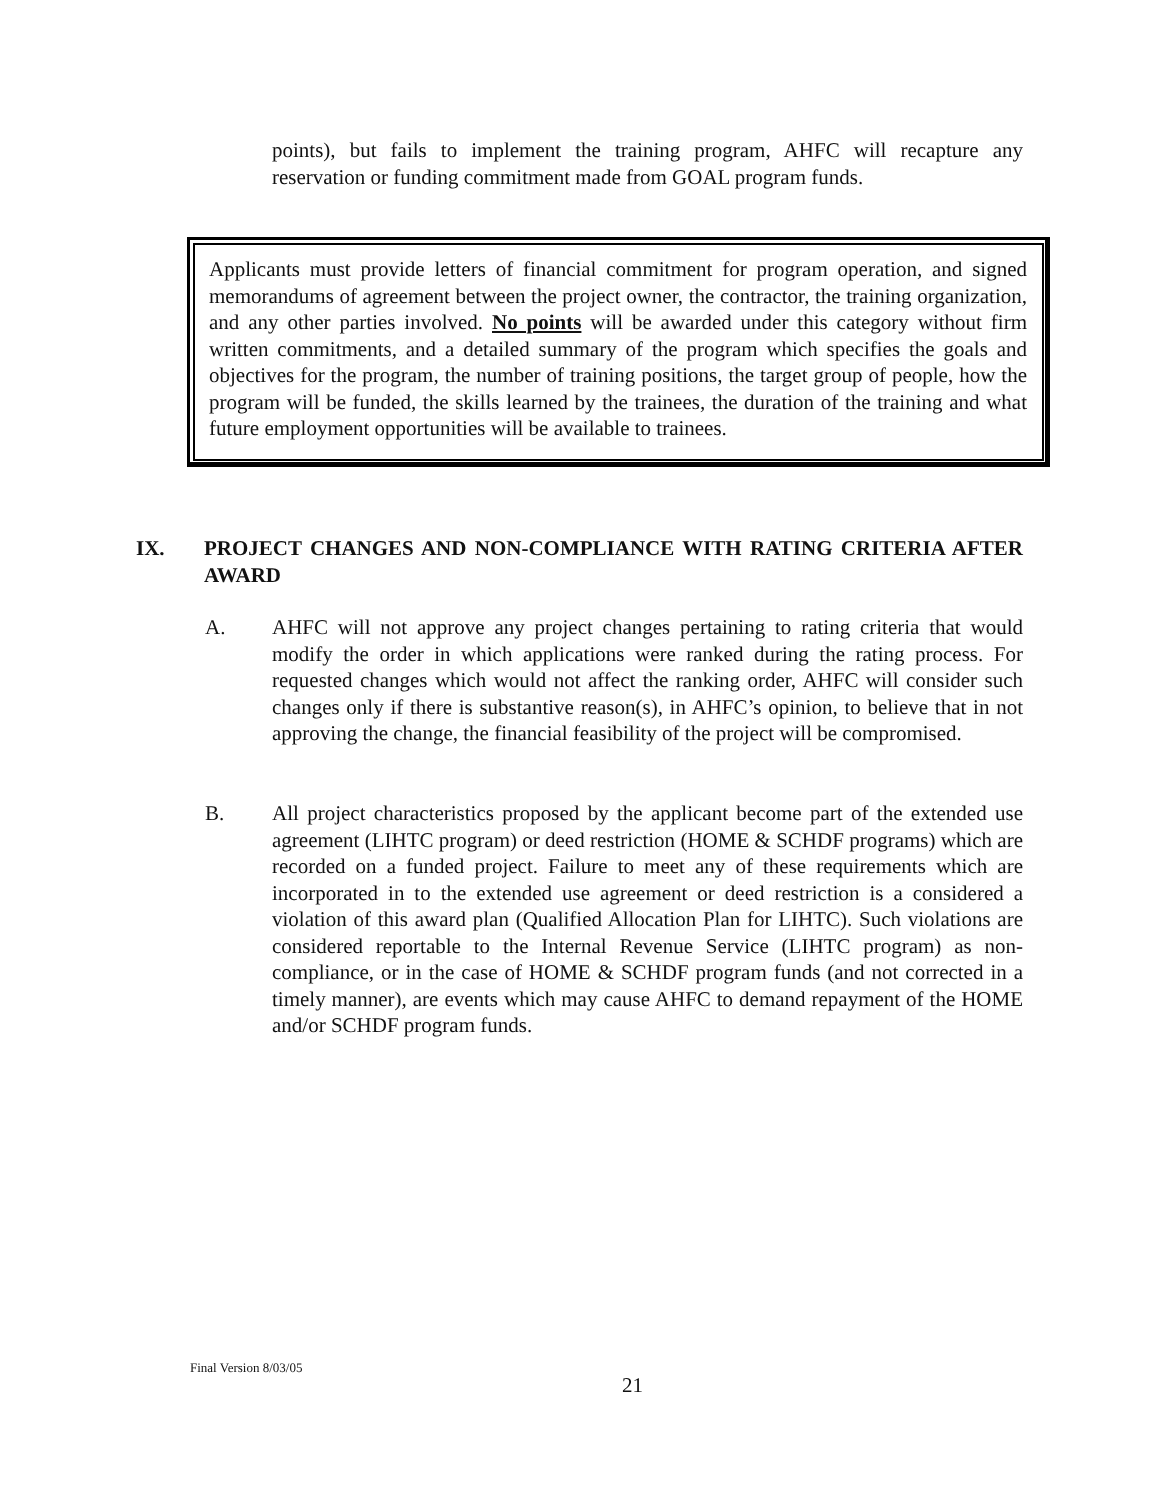points), but fails to implement the training program, AHFC will recapture any reservation or funding commitment made from GOAL program funds.
Applicants must provide letters of financial commitment for program operation, and signed memorandums of agreement between the project owner, the contractor, the training organization, and any other parties involved. No points will be awarded under this category without firm written commitments, and a detailed summary of the program which specifies the goals and objectives for the program, the number of training positions, the target group of people, how the program will be funded, the skills learned by the trainees, the duration of the training and what future employment opportunities will be available to trainees.
IX. PROJECT CHANGES AND NON-COMPLIANCE WITH RATING CRITERIA AFTER AWARD
A. AHFC will not approve any project changes pertaining to rating criteria that would modify the order in which applications were ranked during the rating process. For requested changes which would not affect the ranking order, AHFC will consider such changes only if there is substantive reason(s), in AHFC’s opinion, to believe that in not approving the change, the financial feasibility of the project will be compromised.
B. All project characteristics proposed by the applicant become part of the extended use agreement (LIHTC program) or deed restriction (HOME & SCHDF programs) which are recorded on a funded project. Failure to meet any of these requirements which are incorporated in to the extended use agreement or deed restriction is a considered a violation of this award plan (Qualified Allocation Plan for LIHTC). Such violations are considered reportable to the Internal Revenue Service (LIHTC program) as non-compliance, or in the case of HOME & SCHDF program funds (and not corrected in a timely manner), are events which may cause AHFC to demand repayment of the HOME and/or SCHDF program funds.
Final Version 8/03/05
21